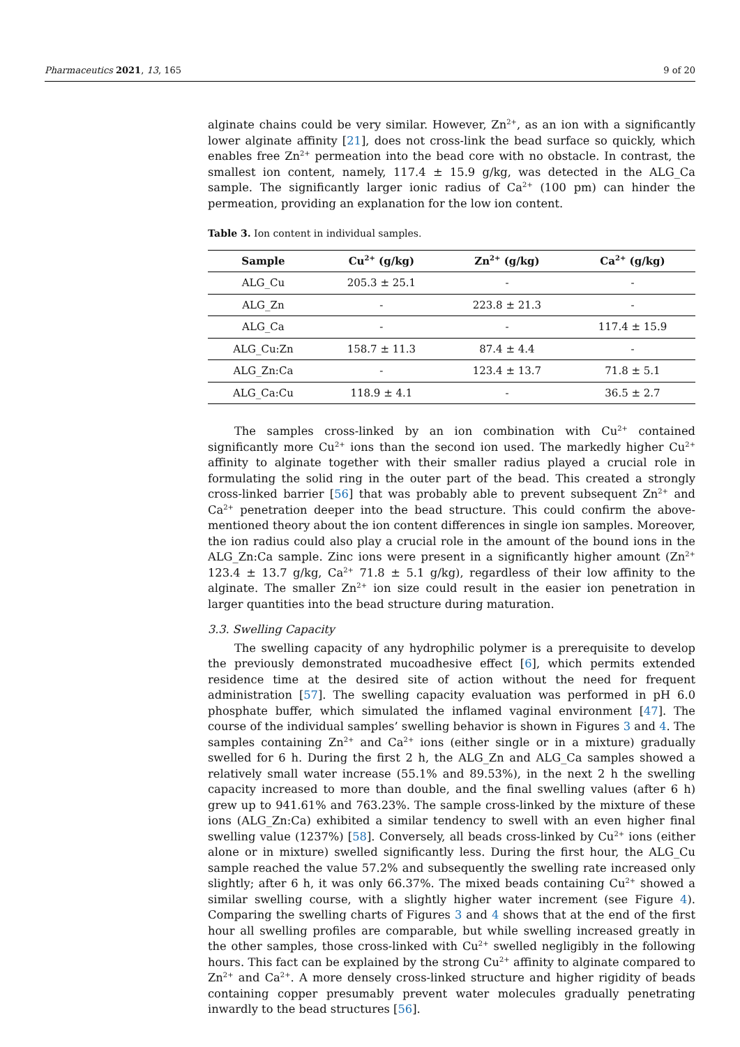Pharmaceutics 2021, 13, 165 9 of 20
alginate chains could be very similar. However, Zn<sup>2+</sup>, as an ion with a significantly lower alginate affinity [21], does not cross-link the bead surface so quickly, which enables free Zn<sup>2+</sup> permeation into the bead core with no obstacle. In contrast, the smallest ion content, namely, 117.4 ± 15.9 g/kg, was detected in the ALG_Ca sample. The significantly larger ionic radius of Ca<sup>2+</sup> (100 pm) can hinder the permeation, providing an explanation for the low ion content.
Table 3. Ion content in individual samples.
| Sample | Cu<sup>2+</sup> (g/kg) | Zn<sup>2+</sup> (g/kg) | Ca<sup>2+</sup> (g/kg) |
| --- | --- | --- | --- |
| ALG_Cu | 205.3 ± 25.1 | - | - |
| ALG_Zn | - | 223.8 ± 21.3 | - |
| ALG_Ca | - | - | 117.4 ± 15.9 |
| ALG_Cu:Zn | 158.7 ± 11.3 | 87.4 ± 4.4 | - |
| ALG_Zn:Ca | - | 123.4 ± 13.7 | 71.8 ± 5.1 |
| ALG_Ca:Cu | 118.9 ± 4.1 | - | 36.5 ± 2.7 |
The samples cross-linked by an ion combination with Cu<sup>2+</sup> contained significantly more Cu<sup>2+</sup> ions than the second ion used. The markedly higher Cu<sup>2+</sup> affinity to alginate together with their smaller radius played a crucial role in formulating the solid ring in the outer part of the bead. This created a strongly cross-linked barrier [56] that was probably able to prevent subsequent Zn<sup>2+</sup> and Ca<sup>2+</sup> penetration deeper into the bead structure. This could confirm the above-mentioned theory about the ion content differences in single ion samples. Moreover, the ion radius could also play a crucial role in the amount of the bound ions in the ALG_Zn:Ca sample. Zinc ions were present in a significantly higher amount (Zn<sup>2+</sup> 123.4 ± 13.7 g/kg, Ca<sup>2+</sup> 71.8 ± 5.1 g/kg), regardless of their low affinity to the alginate. The smaller Zn<sup>2+</sup> ion size could result in the easier ion penetration in larger quantities into the bead structure during maturation.
3.3. Swelling Capacity
The swelling capacity of any hydrophilic polymer is a prerequisite to develop the previously demonstrated mucoadhesive effect [6], which permits extended residence time at the desired site of action without the need for frequent administration [57]. The swelling capacity evaluation was performed in pH 6.0 phosphate buffer, which simulated the inflamed vaginal environment [47]. The course of the individual samples’ swelling behavior is shown in Figures 3 and 4. The samples containing Zn<sup>2+</sup> and Ca<sup>2+</sup> ions (either single or in a mixture) gradually swelled for 6 h. During the first 2 h, the ALG_Zn and ALG_Ca samples showed a relatively small water increase (55.1% and 89.53%), in the next 2 h the swelling capacity increased to more than double, and the final swelling values (after 6 h) grew up to 941.61% and 763.23%. The sample cross-linked by the mixture of these ions (ALG_Zn:Ca) exhibited a similar tendency to swell with an even higher final swelling value (1237%) [58]. Conversely, all beads cross-linked by Cu<sup>2+</sup> ions (either alone or in mixture) swelled significantly less. During the first hour, the ALG_Cu sample reached the value 57.2% and subsequently the swelling rate increased only slightly; after 6 h, it was only 66.37%. The mixed beads containing Cu<sup>2+</sup> showed a similar swelling course, with a slightly higher water increment (see Figure 4). Comparing the swelling charts of Figures 3 and 4 shows that at the end of the first hour all swelling profiles are comparable, but while swelling increased greatly in the other samples, those cross-linked with Cu<sup>2+</sup> swelled negligibly in the following hours. This fact can be explained by the strong Cu<sup>2+</sup> affinity to alginate compared to Zn<sup>2+</sup> and Ca<sup>2+</sup>. A more densely cross-linked structure and higher rigidity of beads containing copper presumably prevent water molecules gradually penetrating inwardly to the bead structures [56].